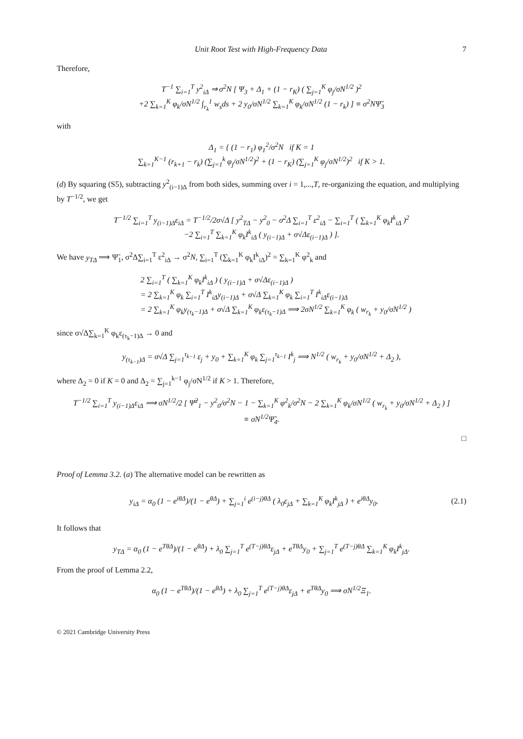Unit Root Test with High-Frequency Data 7
Therefore,
T<sup>−1</sup> ∑<sub>i=1</sub><sup>T</sup> y<sup>2</sup><sub>iΔ</sub> ⇒ σ<sup>2</sup>N [ Ψ<sub>3</sub> + Δ<sub>1</sub> + (1 − r<sub>K</sub>) ( ∑<sub>j=1</sub><sup>K</sup> φ<sub>j</sub>/σN<sup>1/2</sup> )<sup>2</sup>
+2 ∑<sub>k=1</sub><sup>K</sup> φ<sub>k</sub>/σN<sup>1/2</sup> ∫<sub>r<sub>k</sub></sub><sup>1</sup> w<sub>s</sub>ds + 2 y<sub>0</sub>/σN<sup>1/2</sup> ∑<sub>k=1</sub><sup>K</sup> φ<sub>k</sub>/σN<sup>1/2</sup> (1 − r<sub>k</sub>) ] ≡ σ<sup>2</sup>NΨ̃<sub>3</sub>
with
Δ<sub>1</sub> = { (1 − r<sub>1</sub>) φ<sub>1</sub><sup>2</sup>/σ<sup>2</sup>N if K = 1
∑<sub>k=1</sub><sup>K−1</sup> (r<sub>k+1</sub> − r<sub>k</sub>) (∑<sub>j=1</sub><sup>k</sup> φ<sub>j</sub>/σN<sup>1/2</sup>)<sup>2</sup> + (1 − r<sub>K</sub>) (∑<sub>j=1</sub><sup>K</sup> φ<sub>j</sub>/σN<sup>1/2</sup>)<sup>2</sup> if K > 1.
(d) By squaring (S5), subtracting y<sup>2</sup><sub>(i−1)Δ</sub> from both sides, summing over i = 1,...,T, re-organizing the equation, and multiplying by T<sup>−1/2</sup>, we get
T<sup>−1/2</sup> ∑<sub>i=1</sub><sup>T</sup> y<sub>(i−1)Δ</sub>ε<sub>iΔ</sub> = T<sup>−1/2</sup>/2σ√Δ [ y<sup>2</sup><sub>TΔ</sub> − y<sup>2</sup><sub>0</sub> − σ<sup>2</sup>Δ ∑<sub>i=1</sub><sup>T</sup> ε<sup>2</sup><sub>iΔ</sub> − ∑<sub>i=1</sub><sup>T</sup> ( ∑<sub>k=1</sub><sup>K</sup> φ<sub>k</sub>I<sup>k</sup><sub>iΔ</sub> )<sup>2</sup>
−2 ∑<sub>i=1</sub><sup>T</sup> ∑<sub>k=1</sub><sup>K</sup> φ<sub>k</sub>I<sup>k</sup><sub>iΔ</sub> ( y<sub>(i−1)Δ</sub> + σ√Δε<sub>(i−1)Δ</sub> ) ].
We have y<sub>TΔ</sub> ⟹ Ψ̃<sub>1</sub>, σ<sup>2</sup>Δ∑<sub>i=1</sub><sup>T</sup> ε<sup>2</sup><sub>iΔ</sub> → σ<sup>2</sup>N, ∑<sub>i=1</sub><sup>T</sup> (∑<sub>k=1</sub><sup>K</sup> φ<sub>k</sub>I<sup>k</sup><sub>iΔ</sub>)<sup>2</sup> = ∑<sub>k=1</sub><sup>K</sup> φ<sup>2</sup><sub>k</sub> and
2 ∑<sub>i=1</sub><sup>T</sup> ( ∑<sub>k=1</sub><sup>K</sup> φ<sub>k</sub>I<sup>k</sup><sub>iΔ</sub> ) ( y<sub>(i−1)Δ</sub> + σ√Δε<sub>(i−1)Δ</sub> )
= 2 ∑<sub>k=1</sub><sup>K</sup> φ<sub>k</sub> ∑<sub>i=1</sub><sup>T</sup> I<sup>k</sup><sub>iΔ</sub>y<sub>(i−1)Δ</sub> + σ√Δ ∑<sub>k=1</sub><sup>K</sup> φ<sub>k</sub> ∑<sub>i=1</sub><sup>T</sup> I<sup>k</sup><sub>iΔ</sub>ε<sub>(i−1)Δ</sub>
= 2 ∑<sub>k=1</sub><sup>K</sup> φ<sub>k</sub>y<sub>(τ<sub>k</sub>−1)Δ</sub> + σ√Δ ∑<sub>k=1</sub><sup>K</sup> φ<sub>k</sub>ε<sub>(τ<sub>k</sub>−1)Δ</sub> ⟹ 2σN<sup>1/2</sup> ∑<sub>k=1</sub><sup>K</sup> φ<sub>k</sub> ( w<sub>r<sub>k</sub></sub> + y<sub>0</sub>/σN<sup>1/2</sup> )
since σ√Δ∑<sub>k=1</sub><sup>K</sup> φ<sub>k</sub>ε<sub>(τ<sub>k</sub>−1)Δ</sub> → 0 and
y<sub>(τ<sub>k−1</sub>)Δ</sub> = σ√Δ ∑<sub>j=1</sub><sup>τ<sub>k−1</sub></sup> ε<sub>j</sub> + y<sub>0</sub> + ∑<sub>k=1</sub><sup>K</sup> φ<sub>k</sub> ∑<sub>j=1</sub><sup>τ<sub>k−1</sub></sup> I<sup>k</sup><sub>j</sub> ⟹ N<sup>1/2</sup> ( w<sub>r<sub>k</sub></sub> + y<sub>0</sub>/σN<sup>1/2</sup> + Δ<sub>2</sub> ),
where Δ<sub>2</sub> = 0 if K = 0 and Δ<sub>2</sub> = ∑<sub>j=1</sub><sup>k−1</sup> φ<sub>j</sub>/σN<sup>1/2</sup> if K > 1. Therefore,
T<sup>−1/2</sup> ∑<sub>i=1</sub><sup>T</sup> y<sub>(i−1)Δ</sub>ε<sub>iΔ</sub> ⟹ σN<sup>1/2</sup>/2 [ Ψ̃<sup>2</sup><sub>1</sub> − y<sup>2</sup><sub>0</sub>/σ<sup>2</sup>N − 1 − ∑<sub>k=1</sub><sup>K</sup> φ<sup>2</sup><sub>k</sub>/σ<sup>2</sup>N − 2 ∑<sub>k=1</sub><sup>K</sup> φ<sub>k</sub>/σN<sup>1/2</sup> ( w<sub>r<sub>k</sub></sub> + y<sub>0</sub>/σN<sup>1/2</sup> + Δ<sub>2</sub> ) ]
≡ σN<sup>1/2</sup>Ψ̃<sub>4</sub>.
□
Proof of Lemma 3.2. (a) The alternative model can be rewritten as
y<sub>iΔ</sub> = α<sub>0</sub> (1 − e<sup>iθΔ</sup>)/(1 − e<sup>θΔ</sup>) + ∑<sub>j=1</sub><sup>i</sup> e<sup>(i−j)θΔ</sup> ( λ<sub>0</sub>ε<sub>jΔ</sub> + ∑<sub>k=1</sub><sup>K</sup> φ<sub>k</sub>I<sup>k</sup><sub>jΔ</sub> ) + e<sup>iθΔ</sup>y<sub>0</sub>.
(2.1)
It follows that
y<sub>TΔ</sub> = α<sub>0</sub> (1 − e<sup>TθΔ</sup>)/(1 − e<sup>θΔ</sup>) + λ<sub>0</sub> ∑<sub>j=1</sub><sup>T</sup> e<sup>(T−j)θΔ</sup>ε<sub>jΔ</sub> + e<sup>TθΔ</sup>y<sub>0</sub> + ∑<sub>j=1</sub><sup>T</sup> e<sup>(T−j)θΔ</sup> ∑<sub>k=1</sub><sup>K</sup> φ<sub>k</sub>I<sup>k</sup><sub>jΔ</sub>.
From the proof of Lemma 2.2,
α<sub>0</sub> (1 − e<sup>TθΔ</sup>)/(1 − e<sup>θΔ</sup>) + λ<sub>0</sub> ∑<sub>j=1</sub><sup>T</sup> e<sup>(T−j)θΔ</sup>ε<sub>jΔ</sub> + e<sup>TθΔ</sup>y<sub>0</sub> ⟹ σN<sup>1/2</sup>Ξ<sub>1</sub>.
© 2021 Cambridge University Press